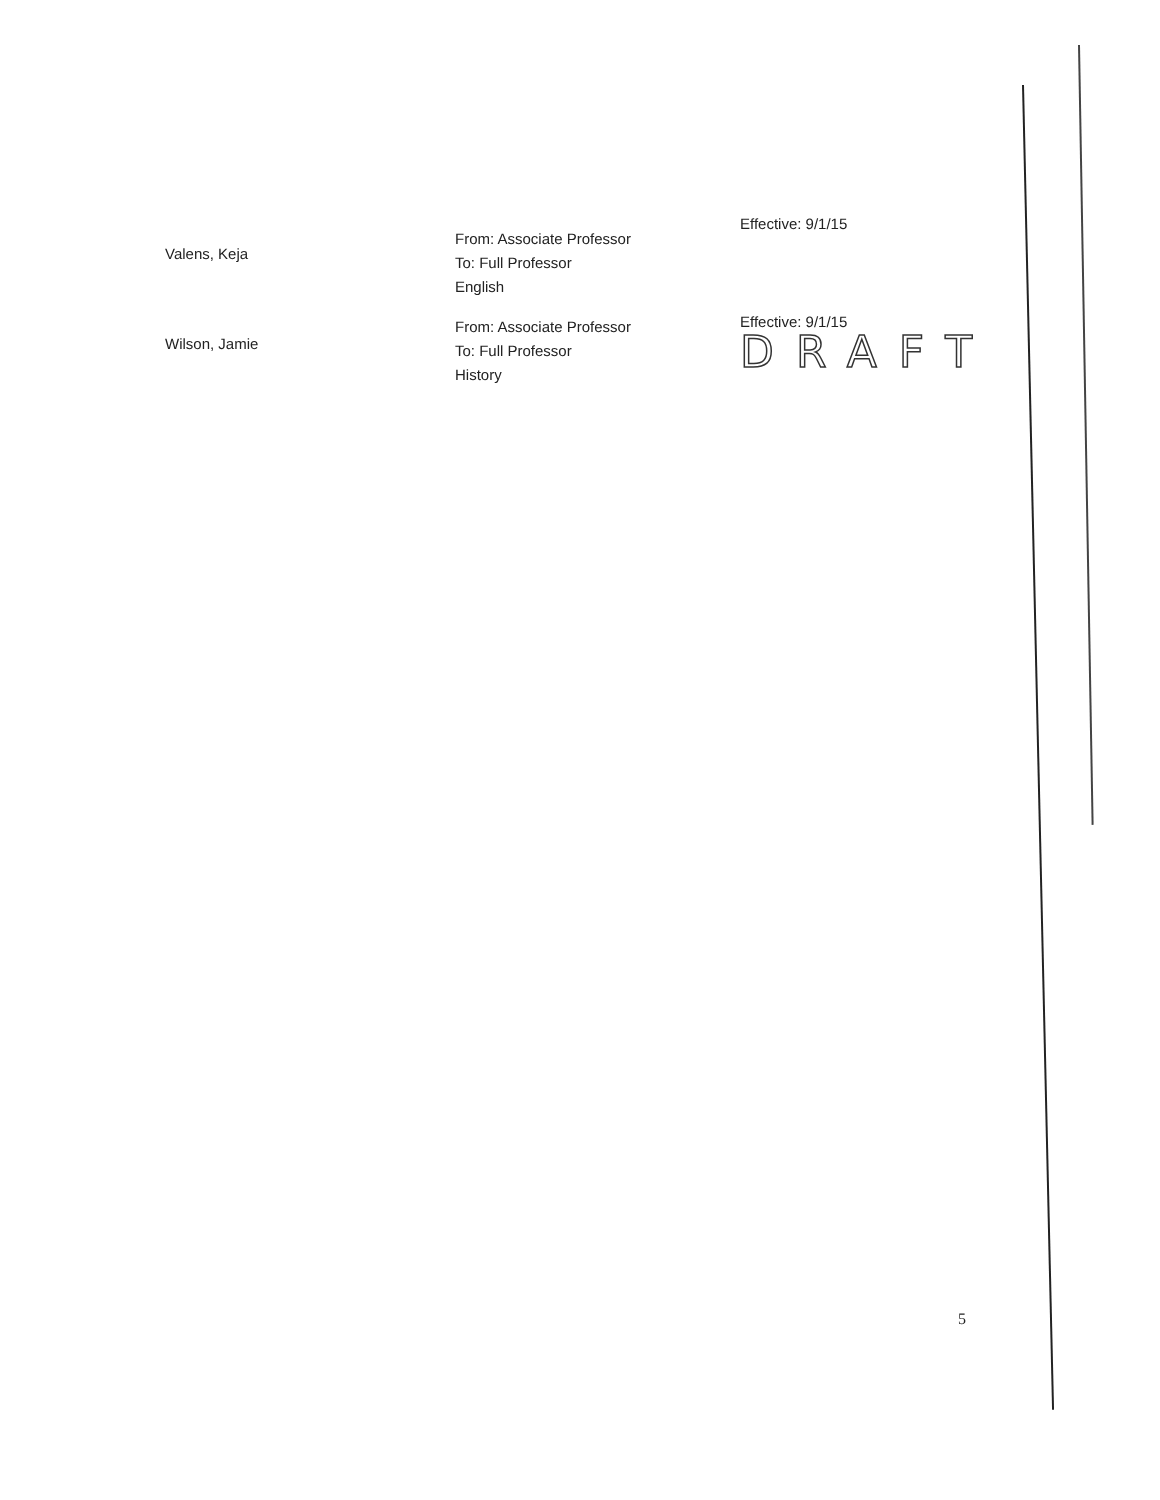Valens, Keja
From: Associate Professor
To: Full Professor
English
Effective: 9/1/15
Wilson, Jamie
From: Associate Professor
To: Full Professor
History
Effective: 9/1/15
DRAFT
5